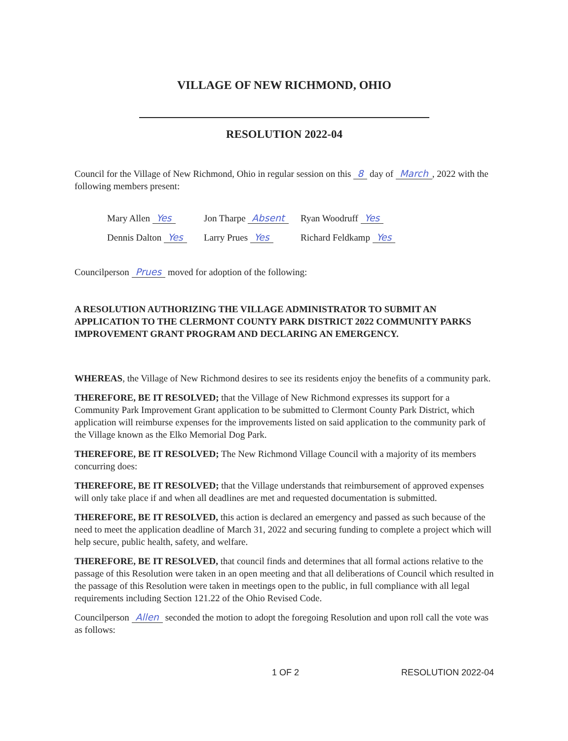VILLAGE OF NEW RICHMOND, OHIO
RESOLUTION 2022-04
Council for the Village of New Richmond, Ohio in regular session on this 8 day of March, 2022 with the following members present:
Mary Allen Yes
Jon Tharpe Absent
Ryan Woodruff Yes
Dennis Dalton Yes
Larry Prues Yes
Richard Feldkamp Yes
Councilperson Prues moved for adoption of the following:
A RESOLUTION AUTHORIZING THE VILLAGE ADMINISTRATOR TO SUBMIT AN APPLICATION TO THE CLERMONT COUNTY PARK DISTRICT 2022 COMMUNITY PARKS IMPROVEMENT GRANT PROGRAM AND DECLARING AN EMERGENCY.
WHEREAS, the Village of New Richmond desires to see its residents enjoy the benefits of a community park.
THEREFORE, BE IT RESOLVED; that the Village of New Richmond expresses its support for a Community Park Improvement Grant application to be submitted to Clermont County Park District, which application will reimburse expenses for the improvements listed on said application to the community park of the Village known as the Elko Memorial Dog Park.
THEREFORE, BE IT RESOLVED; The New Richmond Village Council with a majority of its members concurring does:
THEREFORE, BE IT RESOLVED; that the Village understands that reimbursement of approved expenses will only take place if and when all deadlines are met and requested documentation is submitted.
THEREFORE, BE IT RESOLVED, this action is declared an emergency and passed as such because of the need to meet the application deadline of March 31, 2022 and securing funding to complete a project which will help secure, public health, safety, and welfare.
THEREFORE, BE IT RESOLVED, that council finds and determines that all formal actions relative to the passage of this Resolution were taken in an open meeting and that all deliberations of Council which resulted in the passage of this Resolution were taken in meetings open to the public, in full compliance with all legal requirements including Section 121.22 of the Ohio Revised Code.
Councilperson Allen seconded the motion to adopt the foregoing Resolution and upon roll call the vote was as follows:
1 OF 2 RESOLUTION 2022-04